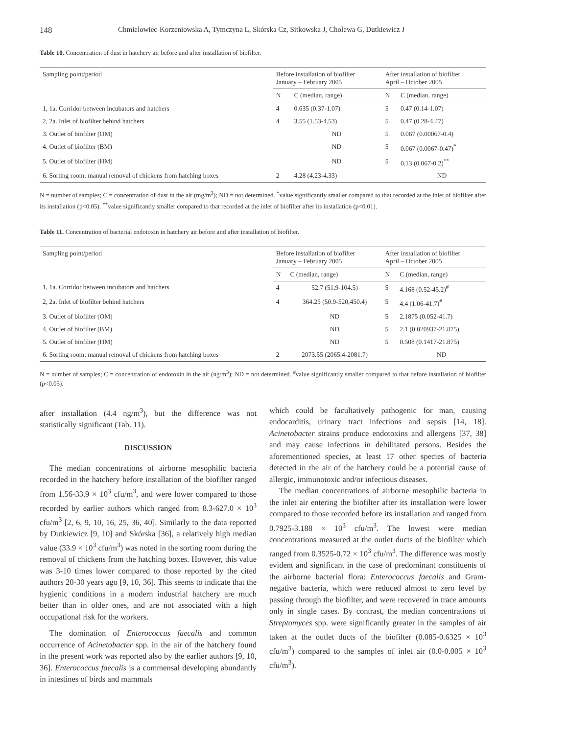148 Chmielowiec-Korzeniowska A, Tymczyna L, Skórska Cz, Sitkowska J, Cholewa G, Dutkiewicz J
Table 10. Concentration of dust in hatchery air before and after installation of biofilter.
| Sampling point/period | Before installation of biofilter January – February 2005 | | After installation of biofilter April – October 2005 | |
| --- | --- | --- | --- | --- |
| | N | C (median, range) | N | C (median, range) |
| 1, 1a. Corridor between incubators and hatchers | 4 | 0.635 (0.37-1.07) | 5 | 0.47 (0.14-1.07) |
| 2, 2a. Inlet of biofilter behind hatchers | 4 | 3.55 (1.53-4.53) | 5 | 0.47 (0.28-4.47) |
| 3. Outlet of biofilter (OM) | | ND | 5 | 0.067 (0.00067-0.4) |
| 4. Outlet of biofilter (BM) | | ND | 5 | 0.067 (0.0067-0.47)<sup>*</sup> |
| 5. Outlet of biofilter (HM) | | ND | 5 | 0.13 (0.067-0.2)<sup>**</sup> |
| 6. Sorting room: manual removal of chickens from hatching boxes | 2 | 4.28 (4.23-4.33) | | ND |
N = number of samples; C = concentration of dust in the air (mg/m<sup>3</sup>); ND = not determined. <sup>*</sup>value significantly smaller compared to that recorded at the inlet of biofilter after its installation (p<0.05). <sup>**</sup>value significantly smaller compared to that recorded at the inlet of biofilter after its installation (p<0.01).
Table 11. Concentration of bacterial endotoxin in hatchery air before and after installation of biofilter.
| Sampling point/period | Before installation of biofilter January – February 2005 | | After installation of biofilter April – October 2005 | |
| --- | --- | --- | --- | --- |
| | N | C (median, range) | N | C (median, range) |
| 1, 1a. Corridor between incubators and hatchers | 4 | 52.7 (51.9-104.5) | 5 | 4.168 (0.52-45.2)<sup>#</sup> |
| 2, 2a. Inlet of biofilter behind hatchers | 4 | 364.25 (50.9-520,450.4) | 5 | 4.4 (1.06-41.7)<sup>#</sup> |
| 3. Outlet of biofilter (OM) | | ND | 5 | 2.1875 (0.052-41.7) |
| 4. Outlet of biofilter (BM) | | ND | 5 | 2.1 (0.020937-21.875) |
| 5. Outlet of biofilter (HM) | | ND | 5 | 0.508 (0.1417-21.875) |
| 6. Sorting room: manual removal of chickens from hatching boxes | 2 | 2073.55 (2065.4-2081.7) | | ND |
N = number of samples; C = concentration of endotoxin in the air (ng/m<sup>3</sup>); ND = not determined. <sup>#</sup>value significantly smaller compared to that before installation of biofilter (p<0.05).
after installation (4.4 ng/m<sup>3</sup>), but the difference was not statistically significant (Tab. 11).
DISCUSSION
The median concentrations of airborne mesophilic bacteria recorded in the hatchery before installation of the biofilter ranged from 1.56-33.9 × 10<sup>3</sup> cfu/m<sup>3</sup>, and were lower compared to those recorded by earlier authors which ranged from 8.3-627.0 × 10<sup>3</sup> cfu/m<sup>3</sup> [2, 6, 9, 10, 16, 25, 36, 40]. Similarly to the data reported by Dutkiewicz [9, 10] and Skórska [36], a relatively high median value (33.9 × 10<sup>3</sup> cfu/m<sup>3</sup>) was noted in the sorting room during the removal of chickens from the hatching boxes. However, this value was 3-10 times lower compared to those reported by the cited authors 20-30 years ago [9, 10, 36]. This seems to indicate that the hygienic conditions in a modern industrial hatchery are much better than in older ones, and are not associated with a high occupational risk for the workers.
The domination of Enterococcus faecalis and common occurrence of Acinetobacter spp. in the air of the hatchery found in the present work was reported also by the earlier authors [9, 10, 36]. Enterococcus faecalis is a commensal developing abundantly in intestines of birds and mammals
which could be facultatively pathogenic for man, causing endocarditis, urinary tract infections and sepsis [14, 18]. Acinetobacter strains produce endotoxins and allergens [37, 38] and may cause infections in debilitated persons. Besides the aforementioned species, at least 17 other species of bacteria detected in the air of the hatchery could be a potential cause of allergic, immunotoxic and/or infectious diseases.
The median concentrations of airborne mesophilic bacteria in the inlet air entering the biofilter after its installation were lower compared to those recorded before its installation and ranged from 0.7925-3.188 × 10<sup>3</sup> cfu/m<sup>3</sup>. The lowest were median concentrations measured at the outlet ducts of the biofilter which ranged from 0.3525-0.72 × 10<sup>3</sup> cfu/m<sup>3</sup>. The difference was mostly evident and significant in the case of predominant constituents of the airborne bacterial flora: Enterococcus faecalis and Gram-negative bacteria, which were reduced almost to zero level by passing through the biofilter, and were recovered in trace amounts only in single cases. By contrast, the median concentrations of Streptomyces spp. were significantly greater in the samples of air taken at the outlet ducts of the biofilter (0.085-0.6325 × 10<sup>3</sup> cfu/m<sup>3</sup>) compared to the samples of inlet air (0.0-0.005 × 10<sup>3</sup> cfu/m<sup>3</sup>).